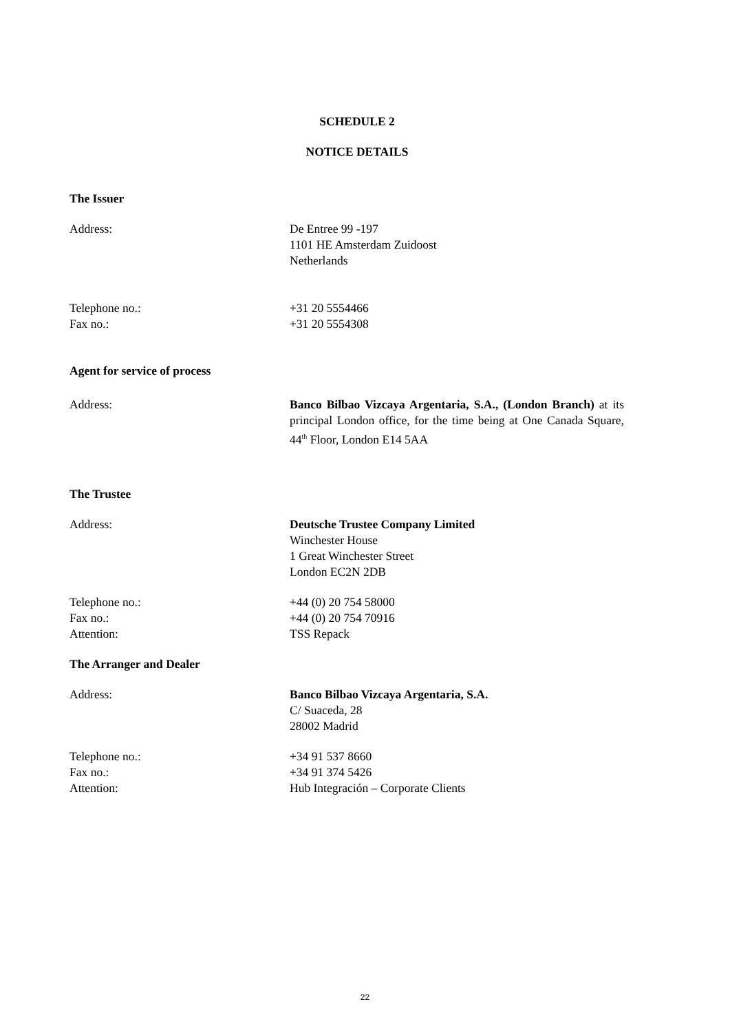SCHEDULE 2
NOTICE DETAILS
The Issuer
Address: De Entree 99 -197
1101 HE Amsterdam Zuidoost
Netherlands
Telephone no.:
Fax no.:
+31 20 5554466
+31 20 5554308
Agent for service of process
Address: Banco Bilbao Vizcaya Argentaria, S.A., (London Branch) at its principal London office, for the time being at One Canada Square, 44<sup>th</sup> Floor, London E14 5AA
The Trustee
Address: Deutsche Trustee Company Limited
Winchester House
1 Great Winchester Street
London EC2N 2DB
Telephone no.:
Fax no.:
Attention:
+44 (0) 20 754 58000
+44 (0) 20 754 70916
TSS Repack
The Arranger and Dealer
Address: Banco Bilbao Vizcaya Argentaria, S.A.
C/ Suaceda, 28
28002 Madrid
Telephone no.:
Fax no.:
Attention:
+34 91 537 8660
+34 91 374 5426
Hub Integración – Corporate Clients
22